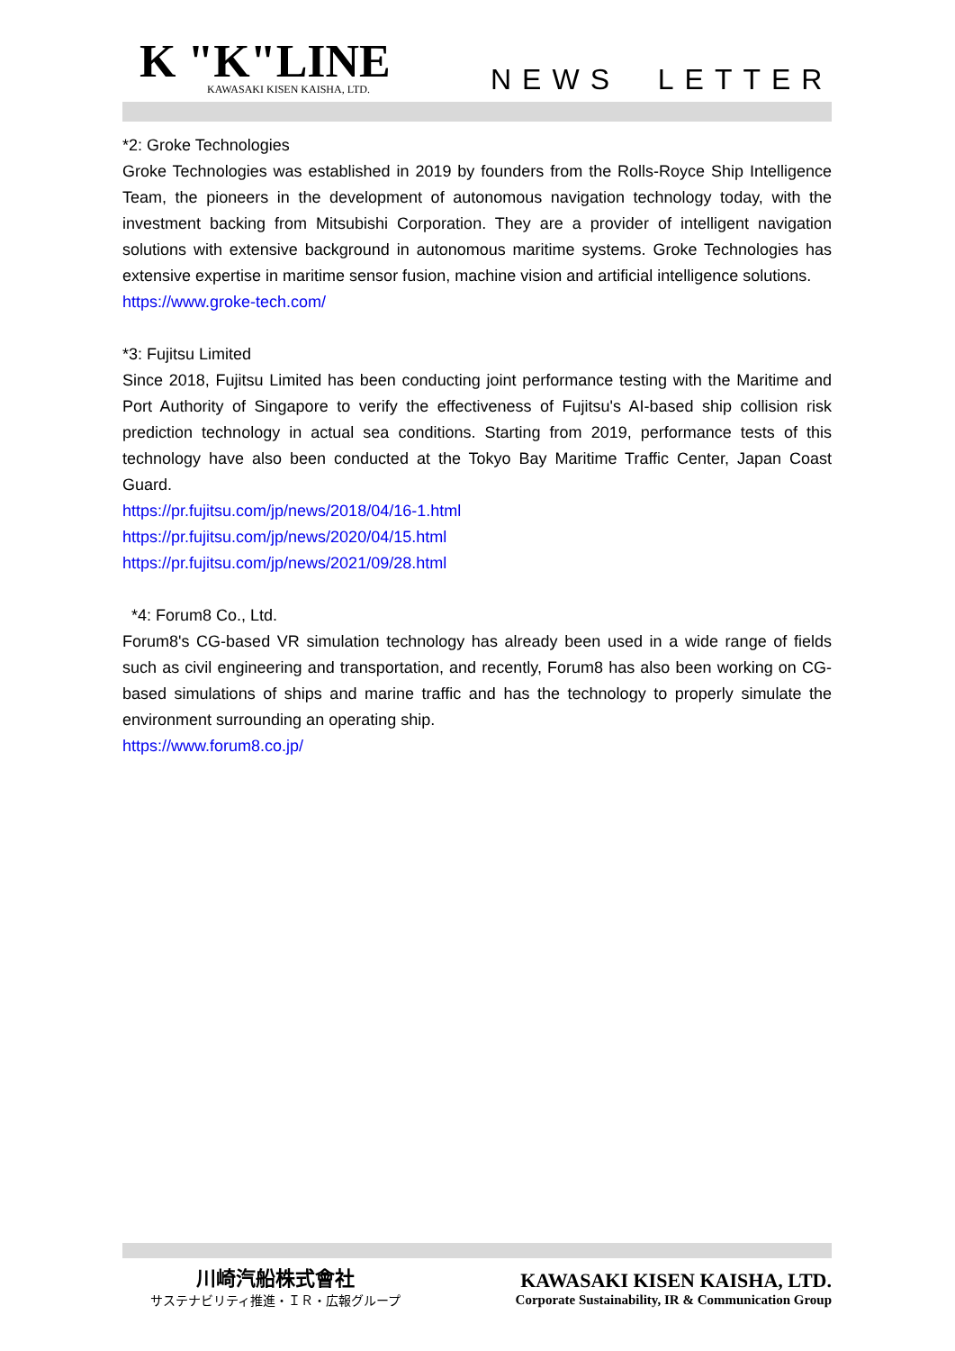K "K"LINE
KAWASAKI KISEN KAISHA, LTD.
NEWS LETTER
*2: Groke Technologies
Groke Technologies was established in 2019 by founders from the Rolls-Royce Ship Intelligence Team, the pioneers in the development of autonomous navigation technology today, with the investment backing from Mitsubishi Corporation. They are a provider of intelligent navigation solutions with extensive background in autonomous maritime systems. Groke Technologies has extensive expertise in maritime sensor fusion, machine vision and artificial intelligence solutions.
https://www.groke-tech.com/
*3: Fujitsu Limited
Since 2018, Fujitsu Limited has been conducting joint performance testing with the Maritime and Port Authority of Singapore to verify the effectiveness of Fujitsu's AI-based ship collision risk prediction technology in actual sea conditions. Starting from 2019, performance tests of this technology have also been conducted at the Tokyo Bay Maritime Traffic Center, Japan Coast Guard.
https://pr.fujitsu.com/jp/news/2018/04/16-1.html
https://pr.fujitsu.com/jp/news/2020/04/15.html
https://pr.fujitsu.com/jp/news/2021/09/28.html
*4: Forum8 Co., Ltd.
Forum8's CG-based VR simulation technology has already been used in a wide range of fields such as civil engineering and transportation, and recently, Forum8 has also been working on CG-based simulations of ships and marine traffic and has the technology to properly simulate the environment surrounding an operating ship.
https://www.forum8.co.jp/
川崎汽船株式會社
サステナビリティ推進・ＩＲ・広報グループ
KAWASAKI KISEN KAISHA, LTD.
Corporate Sustainability, IR & Communication Group